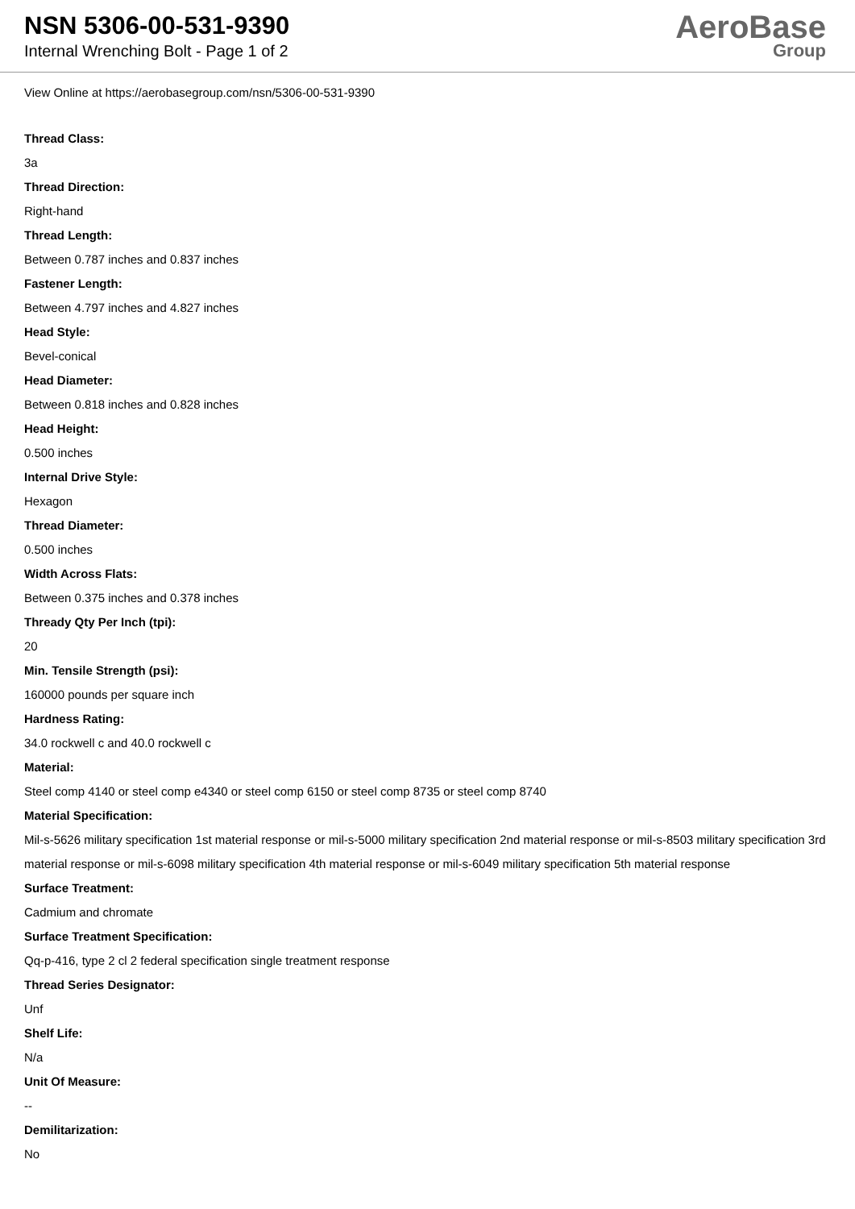NSN 5306-00-531-9390
Internal Wrenching Bolt - Page 1 of 2
AeroBase
Group
View Online at https://aerobasegroup.com/nsn/5306-00-531-9390
Thread Class:
3a
Thread Direction:
Right-hand
Thread Length:
Between 0.787 inches and 0.837 inches
Fastener Length:
Between 4.797 inches and 4.827 inches
Head Style:
Bevel-conical
Head Diameter:
Between 0.818 inches and 0.828 inches
Head Height:
0.500 inches
Internal Drive Style:
Hexagon
Thread Diameter:
0.500 inches
Width Across Flats:
Between 0.375 inches and 0.378 inches
Thready Qty Per Inch (tpi):
20
Min. Tensile Strength (psi):
160000 pounds per square inch
Hardness Rating:
34.0 rockwell c and 40.0 rockwell c
Material:
Steel comp 4140 or steel comp e4340 or steel comp 6150 or steel comp 8735 or steel comp 8740
Material Specification:
Mil-s-5626 military specification 1st material response or mil-s-5000 military specification 2nd material response or mil-s-8503 military specification 3rd material response or mil-s-6098 military specification 4th material response or mil-s-6049 military specification 5th material response
Surface Treatment:
Cadmium and chromate
Surface Treatment Specification:
Qq-p-416, type 2 cl 2 federal specification single treatment response
Thread Series Designator:
Unf
Shelf Life:
N/a
Unit Of Measure:
--
Demilitarization:
No